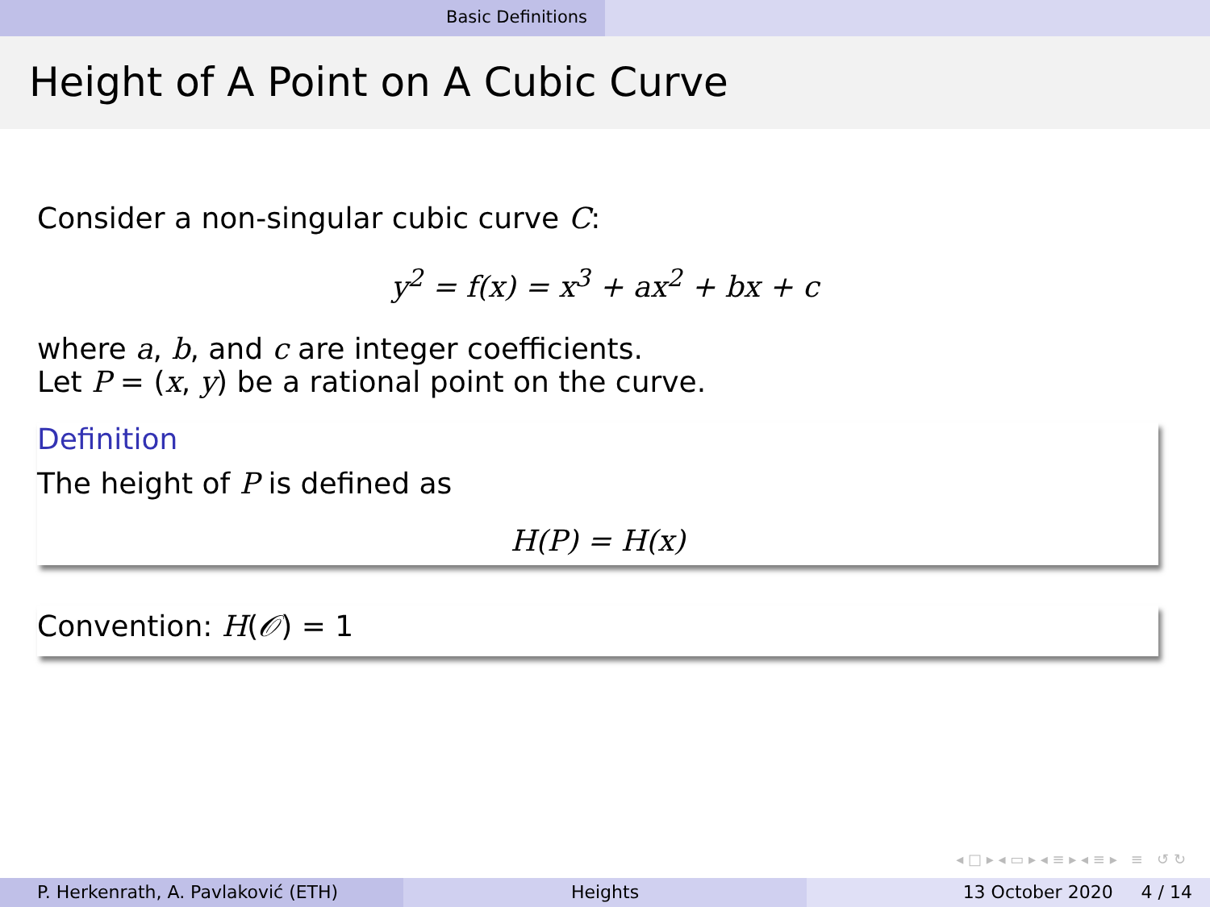Basic Definitions
Height of A Point on A Cubic Curve
Consider a non-singular cubic curve C:
y<sup>2</sup> = f(x) = x<sup>3</sup> + ax<sup>2</sup> + bx + c
where a, b, and c are integer coefficients.
Let P = (x, y) be a rational point on the curve.
Definition
The height of P is defined as
H(P) = H(x)
Convention: H(𝒪) = 1
◂ □ ▸ ◂ ▭ ▸ ◂ ≡ ▸ ◂ ≡ ▸ ≡ ↺ ↻
P. Herkenrath, A. Pavlaković (ETH) Heights 13 October 2020 4 / 14